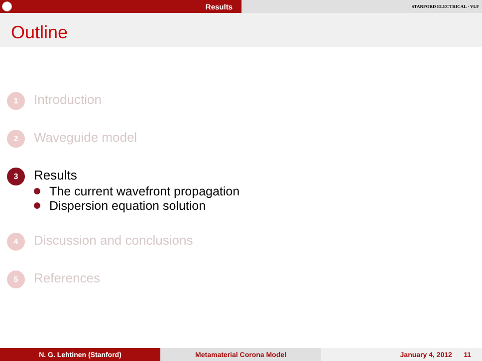Results
STANFORD ELECTRICAL · VLF
Outline
1
Introduction
2
Waveguide model
3
Results
The current wavefront propagation
Dispersion equation solution
4
Discussion and conclusions
5
References
N. G. Lehtinen (Stanford) Metamaterial Corona Model January 4, 2012 11